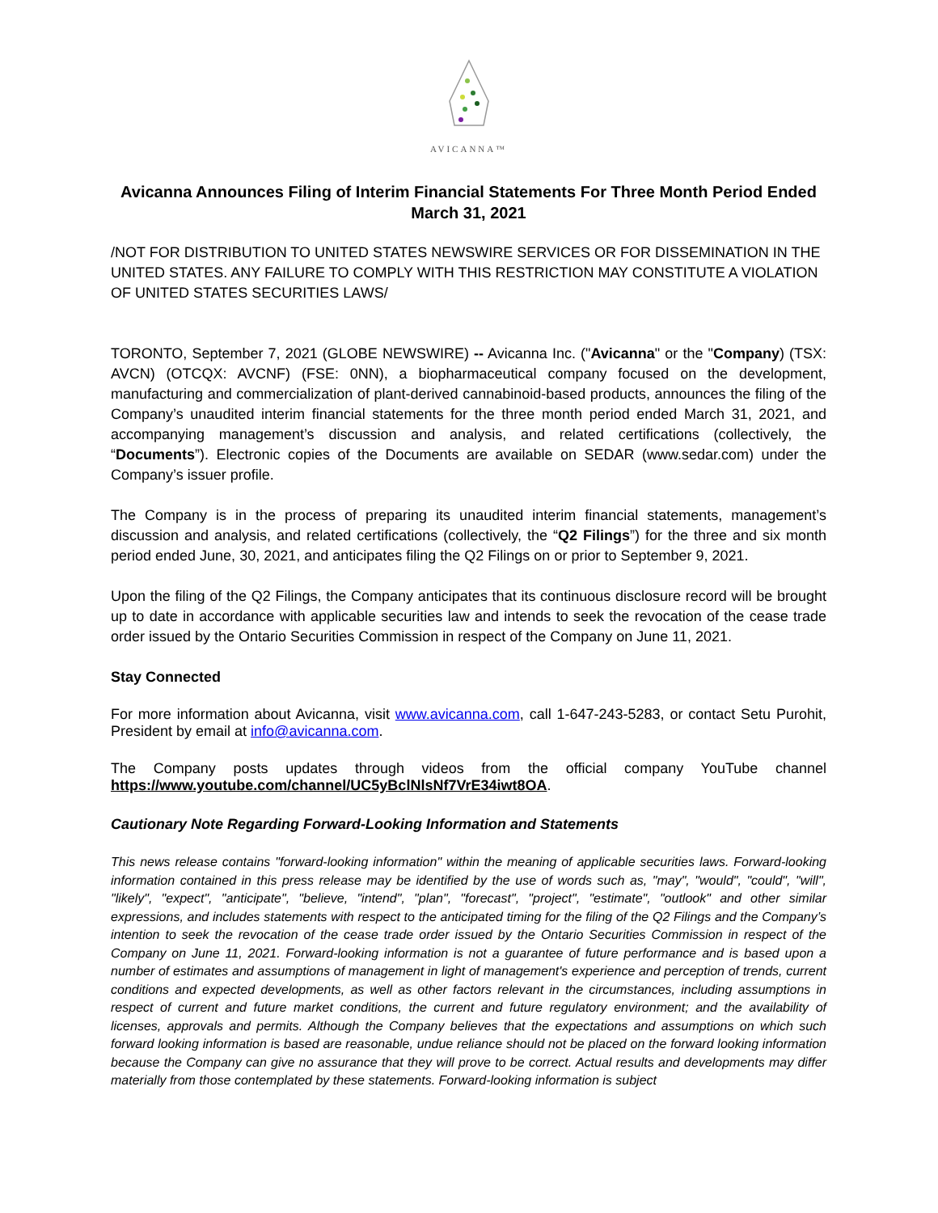AVICANNA™
Avicanna Announces Filing of Interim Financial Statements For Three Month Period Ended March 31, 2021
/NOT FOR DISTRIBUTION TO UNITED STATES NEWSWIRE SERVICES OR FOR DISSEMINATION IN THE UNITED STATES. ANY FAILURE TO COMPLY WITH THIS RESTRICTION MAY CONSTITUTE A VIOLATION OF UNITED STATES SECURITIES LAWS/
TORONTO, September 7, 2021 (GLOBE NEWSWIRE) -- Avicanna Inc. ("Avicanna" or the "Company) (TSX: AVCN) (OTCQX: AVCNF) (FSE: 0NN), a biopharmaceutical company focused on the development, manufacturing and commercialization of plant-derived cannabinoid-based products, announces the filing of the Company’s unaudited interim financial statements for the three month period ended March 31, 2021, and accompanying management’s discussion and analysis, and related certifications (collectively, the “Documents”). Electronic copies of the Documents are available on SEDAR (www.sedar.com) under the Company’s issuer profile.
The Company is in the process of preparing its unaudited interim financial statements, management’s discussion and analysis, and related certifications (collectively, the “Q2 Filings”) for the three and six month period ended June, 30, 2021, and anticipates filing the Q2 Filings on or prior to September 9, 2021.
Upon the filing of the Q2 Filings, the Company anticipates that its continuous disclosure record will be brought up to date in accordance with applicable securities law and intends to seek the revocation of the cease trade order issued by the Ontario Securities Commission in respect of the Company on June 11, 2021.
Stay Connected
For more information about Avicanna, visit www.avicanna.com, call 1-647-243-5283, or contact Setu Purohit, President by email at info@avicanna.com.
The Company posts updates through videos from the official company YouTube channel https://www.youtube.com/channel/UC5yBclNlsNf7VrE34iwt8OA.
Cautionary Note Regarding Forward-Looking Information and Statements
This news release contains "forward-looking information" within the meaning of applicable securities laws. Forward-looking information contained in this press release may be identified by the use of words such as, "may", "would", "could", "will", "likely", "expect", "anticipate", "believe, "intend", "plan", "forecast", "project", "estimate", "outlook" and other similar expressions, and includes statements with respect to the anticipated timing for the filing of the Q2 Filings and the Company’s intention to seek the revocation of the cease trade order issued by the Ontario Securities Commission in respect of the Company on June 11, 2021. Forward-looking information is not a guarantee of future performance and is based upon a number of estimates and assumptions of management in light of management's experience and perception of trends, current conditions and expected developments, as well as other factors relevant in the circumstances, including assumptions in respect of current and future market conditions, the current and future regulatory environment; and the availability of licenses, approvals and permits. Although the Company believes that the expectations and assumptions on which such forward looking information is based are reasonable, undue reliance should not be placed on the forward looking information because the Company can give no assurance that they will prove to be correct. Actual results and developments may differ materially from those contemplated by these statements. Forward-looking information is subject